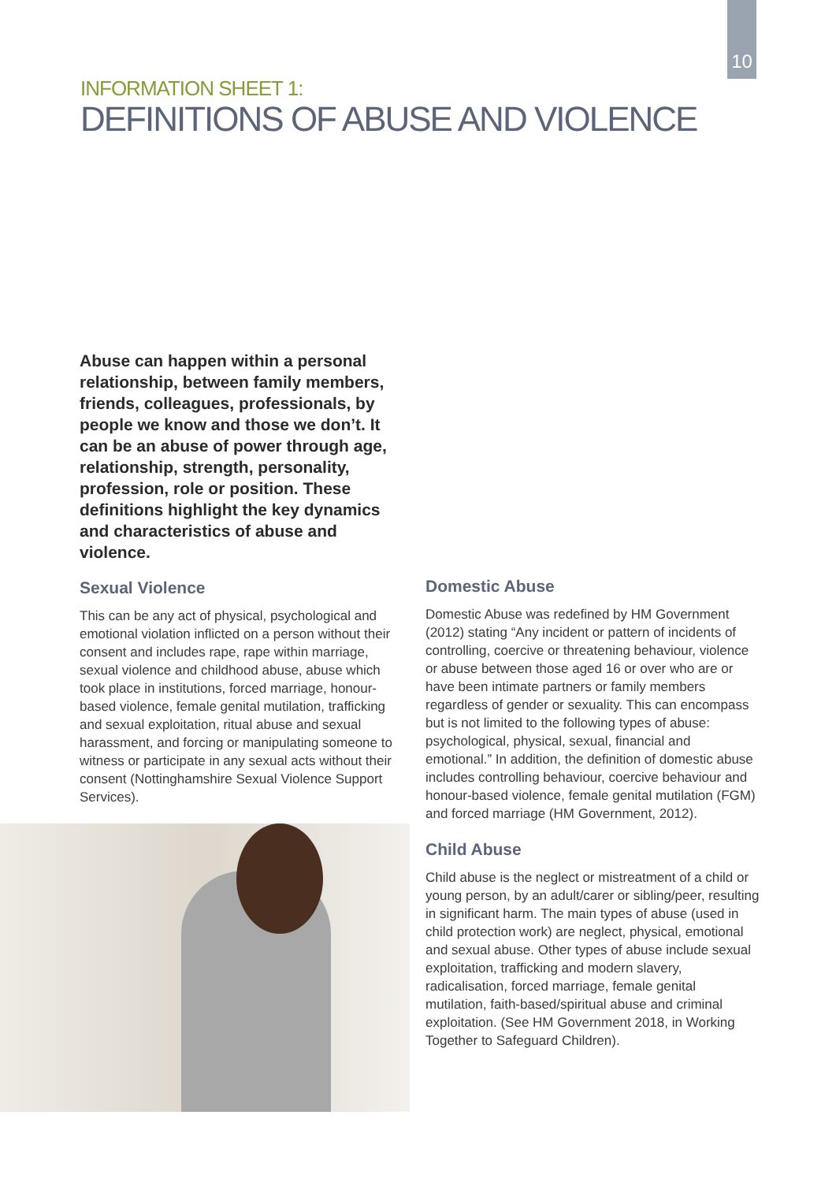10
INFORMATION SHEET 1:
DEFINITIONS OF ABUSE AND VIOLENCE
Abuse can happen within a personal relationship, between family members, friends, colleagues, professionals, by people we know and those we don’t. It can be an abuse of power through age, relationship, strength, personality, profession, role or position. These definitions highlight the key dynamics and characteristics of abuse and violence.
Sexual Violence
This can be any act of physical, psychological and emotional violation inflicted on a person without their consent and includes rape, rape within marriage, sexual violence and childhood abuse, abuse which took place in institutions, forced marriage, honour-based violence, female genital mutilation, trafficking and sexual exploitation, ritual abuse and sexual harassment, and forcing or manipulating someone to witness or participate in any sexual acts without their consent (Nottinghamshire Sexual Violence Support Services).
Domestic Abuse
Domestic Abuse was redefined by HM Government (2012) stating “Any incident or pattern of incidents of controlling, coercive or threatening behaviour, violence or abuse between those aged 16 or over who are or have been intimate partners or family members regardless of gender or sexuality. This can encompass but is not limited to the following types of abuse: psychological, physical, sexual, financial and emotional.” In addition, the definition of domestic abuse includes controlling behaviour, coercive behaviour and honour-based violence, female genital mutilation (FGM) and forced marriage (HM Government, 2012).
Child Abuse
Child abuse is the neglect or mistreatment of a child or young person, by an adult/carer or sibling/peer, resulting in significant harm. The main types of abuse (used in child protection work) are neglect, physical, emotional and sexual abuse. Other types of abuse include sexual exploitation, trafficking and modern slavery, radicalisation, forced marriage, female genital mutilation, faith-based/spiritual abuse and criminal exploitation. (See HM Government 2018, in Working Together to Safeguard Children).